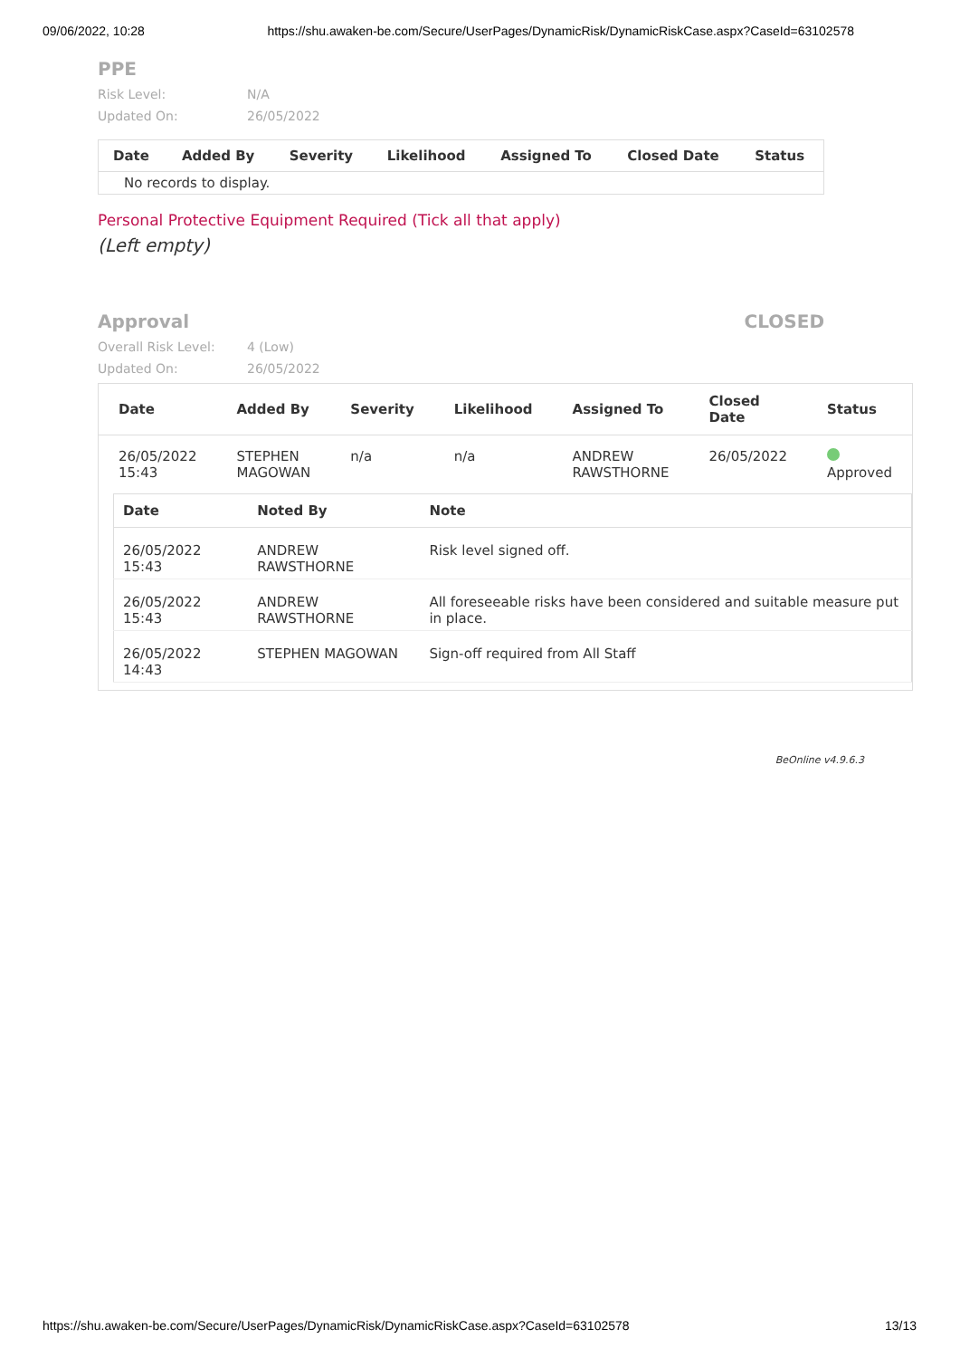09/06/2022, 10:28 https://shu.awaken-be.com/Secure/UserPages/DynamicRisk/DynamicRiskCase.aspx?CaseId=63102578
PPE
Risk Level: N/A
Updated On: 26/05/2022
| Date | Added By | Severity | Likelihood | Assigned To | Closed Date | Status |
| --- | --- | --- | --- | --- | --- | --- |
| No records to display. | | | | | | |
Personal Protective Equipment Required (Tick all that apply)
(Left empty)
Approval CLOSED
Overall Risk Level: 4 (Low)
Updated On: 26/05/2022
| Date | Added By | Severity | Likelihood | Assigned To | Closed Date | Status |
| --- | --- | --- | --- | --- | --- | --- |
| 26/05/2022 15:43 | STEPHEN MAGOWAN | n/a | n/a | ANDREW RAWSTHORNE | 26/05/2022 | Approved |
| / Date / Noted By / Note / / --- / --- / --- / / 26/05/2022 15:43 / ANDREW RAWSTHORNE / Risk level signed off. / / 26/05/2022 15:43 / ANDREW RAWSTHORNE / All foreseeable risks have been considered and suitable measure put in place. / / 26/05/2022 14:43 / STEPHEN MAGOWAN / Sign-off required from All Staff / | | | | | | |
BeOnline v4.9.6.3
https://shu.awaken-be.com/Secure/UserPages/DynamicRisk/DynamicRiskCase.aspx?CaseId=63102578 13/13